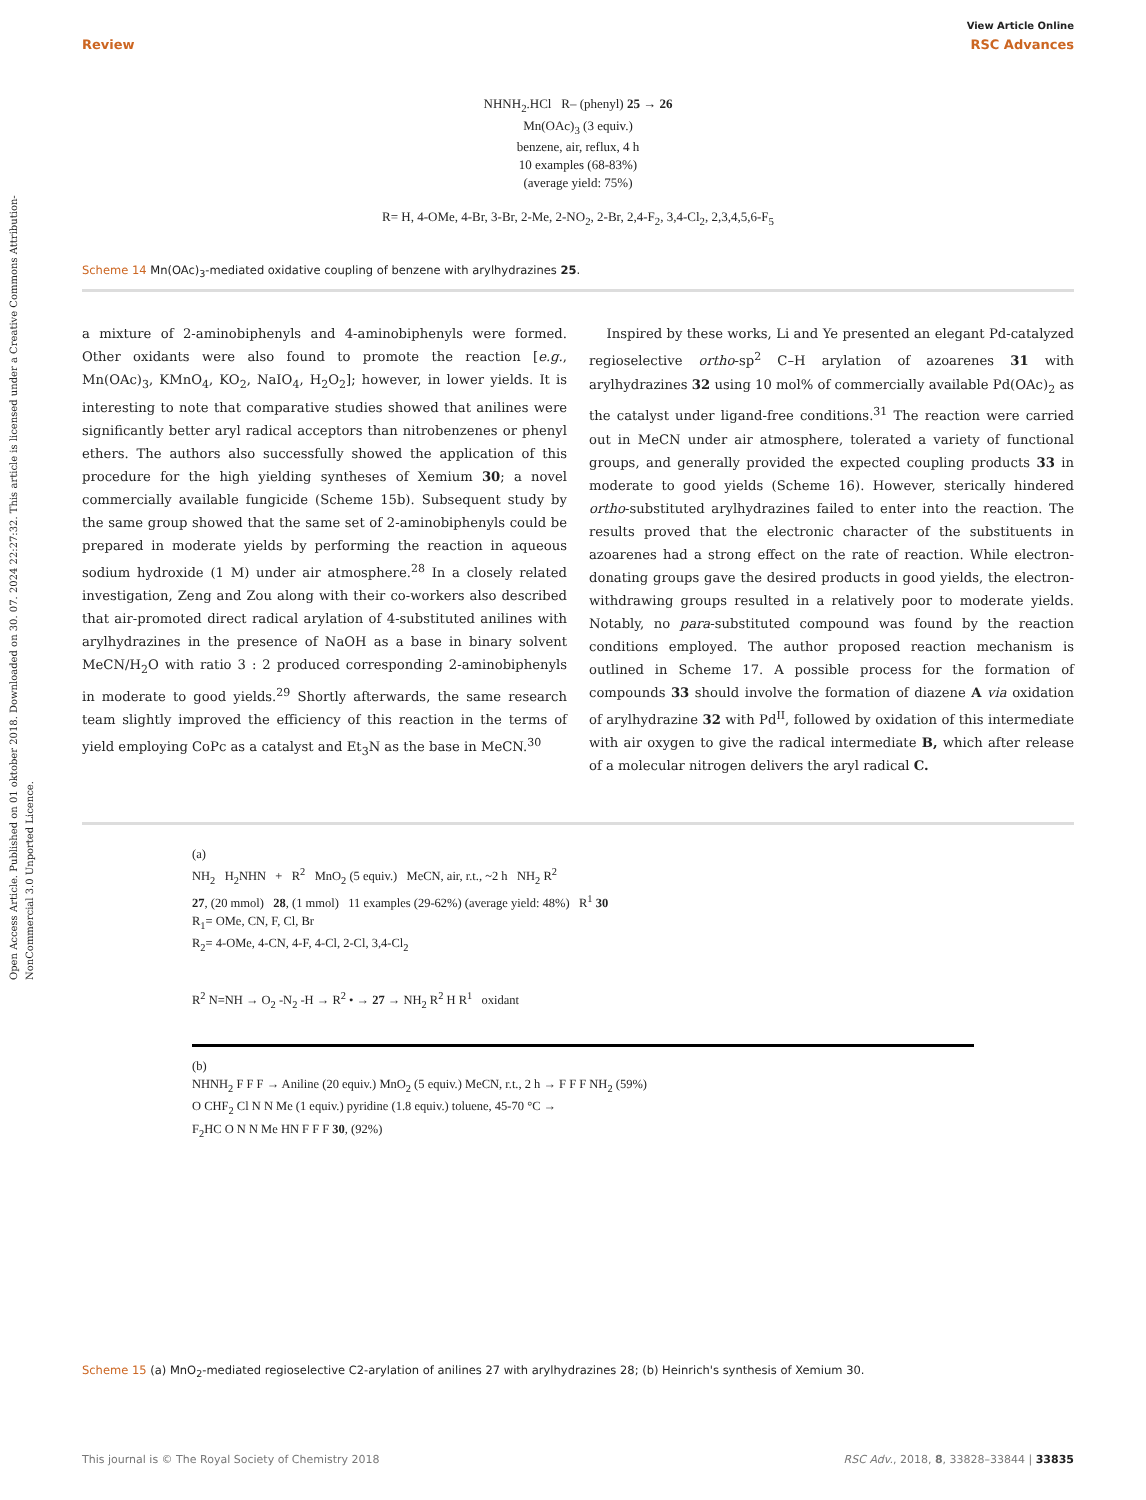View Article Online
Review RSC Advances
Open Access Article. Published on 01 oktober 2018. Downloaded on 30. 07. 2024 22:27:32. This article is licensed under a Creative Commons Attribution-NonCommercial 3.0 Unported Licence.
NHNH<sub>2</sub>.HCl R– (phenyl) 25 → 26
Mn(OAc)<sub>3</sub> (3 equiv.)
benzene, air, reflux, 4 h
10 examples (68-83%)
(average yield: 75%)
R= H, 4-OMe, 4-Br, 3-Br, 2-Me, 2-NO<sub>2</sub>, 2-Br, 2,4-F<sub>2</sub>, 3,4-Cl<sub>2</sub>, 2,3,4,5,6-F<sub>5</sub>
Scheme 14 Mn(OAc)<sub>3</sub>-mediated oxidative coupling of benzene with arylhydrazines 25.
a mixture of 2-aminobiphenyls and 4-aminobiphenyls were formed. Other oxidants were also found to promote the reaction [e.g., Mn(OAc)<sub>3</sub>, KMnO<sub>4</sub>, KO<sub>2</sub>, NaIO<sub>4</sub>, H<sub>2</sub>O<sub>2</sub>]; however, in lower yields. It is interesting to note that comparative studies showed that anilines were significantly better aryl radical acceptors than nitrobenzenes or phenyl ethers. The authors also successfully showed the application of this procedure for the high yielding syntheses of Xemium 30; a novel commercially available fungicide (Scheme 15b). Subsequent study by the same group showed that the same set of 2-aminobiphenyls could be prepared in moderate yields by performing the reaction in aqueous sodium hydroxide (1 M) under air atmosphere.<sup>28</sup> In a closely related investigation, Zeng and Zou along with their co-workers also described that air-promoted direct radical arylation of 4-substituted anilines with arylhydrazines in the presence of NaOH as a base in binary solvent MeCN/H<sub>2</sub>O with ratio 3 : 2 produced corresponding 2-aminobiphenyls in moderate to good yields.<sup>29</sup> Shortly afterwards, the same research team slightly improved the efficiency of this reaction in the terms of yield employing CoPc as a catalyst and Et<sub>3</sub>N as the base in MeCN.<sup>30</sup>
Inspired by these works, Li and Ye presented an elegant Pd-catalyzed regioselective ortho-sp<sup>2</sup> C–H arylation of azoarenes 31 with arylhydrazines 32 using 10 mol% of commercially available Pd(OAc)<sub>2</sub> as the catalyst under ligand-free conditions.<sup>31</sup> The reaction were carried out in MeCN under air atmosphere, tolerated a variety of functional groups, and generally provided the expected coupling products 33 in moderate to good yields (Scheme 16). However, sterically hindered ortho-substituted arylhydrazines failed to enter into the reaction. The results proved that the electronic character of the substituents in azoarenes had a strong effect on the rate of reaction. While electron-donating groups gave the desired products in good yields, the electron-withdrawing groups resulted in a relatively poor to moderate yields. Notably, no para-substituted compound was found by the reaction conditions employed. The author proposed reaction mechanism is outlined in Scheme 17. A possible process for the formation of compounds 33 should involve the formation of diazene A via oxidation of arylhydrazine 32 with Pd<sup>II</sup>, followed by oxidation of this intermediate with air oxygen to give the radical intermediate B, which after release of a molecular nitrogen delivers the aryl radical C.
(a)
NH<sub>2</sub> H<sub>2</sub>NHN + R<sup>2</sup> MnO<sub>2</sub> (5 equiv.) MeCN, air, r.t., ~2 h NH<sub>2</sub> R<sup>2</sup>
27, (20 mmol) 28, (1 mmol) 11 examples (29-62%) (average yield: 48%) R<sup>1</sup> 30
R<sub>1</sub>= OMe, CN, F, Cl, Br
R<sub>2</sub>= 4-OMe, 4-CN, 4-F, 4-Cl, 2-Cl, 3,4-Cl<sub>2</sub>
R<sup>2</sup> N=NH → O<sub>2</sub> -N<sub>2</sub> -H → R<sup>2</sup> • → 27 → NH<sub>2</sub> R<sup>2</sup> H R<sup>1</sup> oxidant
(b)
NHNH<sub>2</sub> F F F → Aniline (20 equiv.) MnO<sub>2</sub> (5 equiv.) MeCN, r.t., 2 h → F F F NH<sub>2</sub> (59%)
O CHF<sub>2</sub> Cl N N Me (1 equiv.) pyridine (1.8 equiv.) toluene, 45-70 °C →
F<sub>2</sub>HC O N N Me HN F F F 30, (92%)
Scheme 15 (a) MnO<sub>2</sub>-mediated regioselective C2-arylation of anilines 27 with arylhydrazines 28; (b) Heinrich's synthesis of Xemium 30.
This journal is © The Royal Society of Chemistry 2018 RSC Adv., 2018, 8, 33828–33844 | 33835